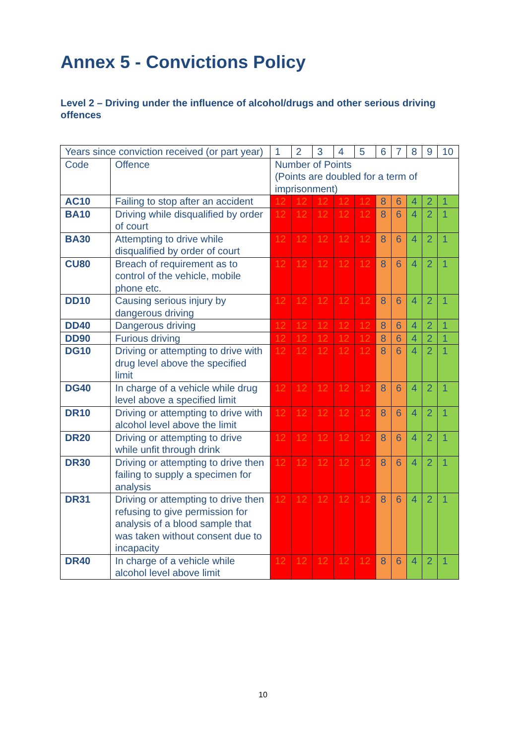Annex 5 - Convictions Policy
Level 2 – Driving under the influence of alcohol/drugs and other serious driving offences
| Years since conviction received (or part year) | | 1 | 2 | 3 | 4 | 5 | 6 | 7 | 8 | 9 | 10 |
| Code | Offence | Number of Points (Points are doubled for a term of imprisonment) | | | | | | | | | |
| AC10 | Failing to stop after an accident | 12 | 12 | 12 | 12 | 12 | 8 | 6 | 4 | 2 | 1 |
| BA10 | Driving while disqualified by order of court | 12 | 12 | 12 | 12 | 12 | 8 | 6 | 4 | 2 | 1 |
| BA30 | Attempting to drive while disqualified by order of court | 12 | 12 | 12 | 12 | 12 | 8 | 6 | 4 | 2 | 1 |
| CU80 | Breach of requirement as to control of the vehicle, mobile phone etc. | 12 | 12 | 12 | 12 | 12 | 8 | 6 | 4 | 2 | 1 |
| DD10 | Causing serious injury by dangerous driving | 12 | 12 | 12 | 12 | 12 | 8 | 6 | 4 | 2 | 1 |
| DD40 | Dangerous driving | 12 | 12 | 12 | 12 | 12 | 8 | 6 | 4 | 2 | 1 |
| DD90 | Furious driving | 12 | 12 | 12 | 12 | 12 | 8 | 6 | 4 | 2 | 1 |
| DG10 | Driving or attempting to drive with drug level above the specified limit | 12 | 12 | 12 | 12 | 12 | 8 | 6 | 4 | 2 | 1 |
| DG40 | In charge of a vehicle while drug level above a specified limit | 12 | 12 | 12 | 12 | 12 | 8 | 6 | 4 | 2 | 1 |
| DR10 | Driving or attempting to drive with alcohol level above the limit | 12 | 12 | 12 | 12 | 12 | 8 | 6 | 4 | 2 | 1 |
| DR20 | Driving or attempting to drive while unfit through drink | 12 | 12 | 12 | 12 | 12 | 8 | 6 | 4 | 2 | 1 |
| DR30 | Driving or attempting to drive then failing to supply a specimen for analysis | 12 | 12 | 12 | 12 | 12 | 8 | 6 | 4 | 2 | 1 |
| DR31 | Driving or attempting to drive then refusing to give permission for analysis of a blood sample that was taken without consent due to incapacity | 12 | 12 | 12 | 12 | 12 | 8 | 6 | 4 | 2 | 1 |
| DR40 | In charge of a vehicle while alcohol level above limit | 12 | 12 | 12 | 12 | 12 | 8 | 6 | 4 | 2 | 1 |
10